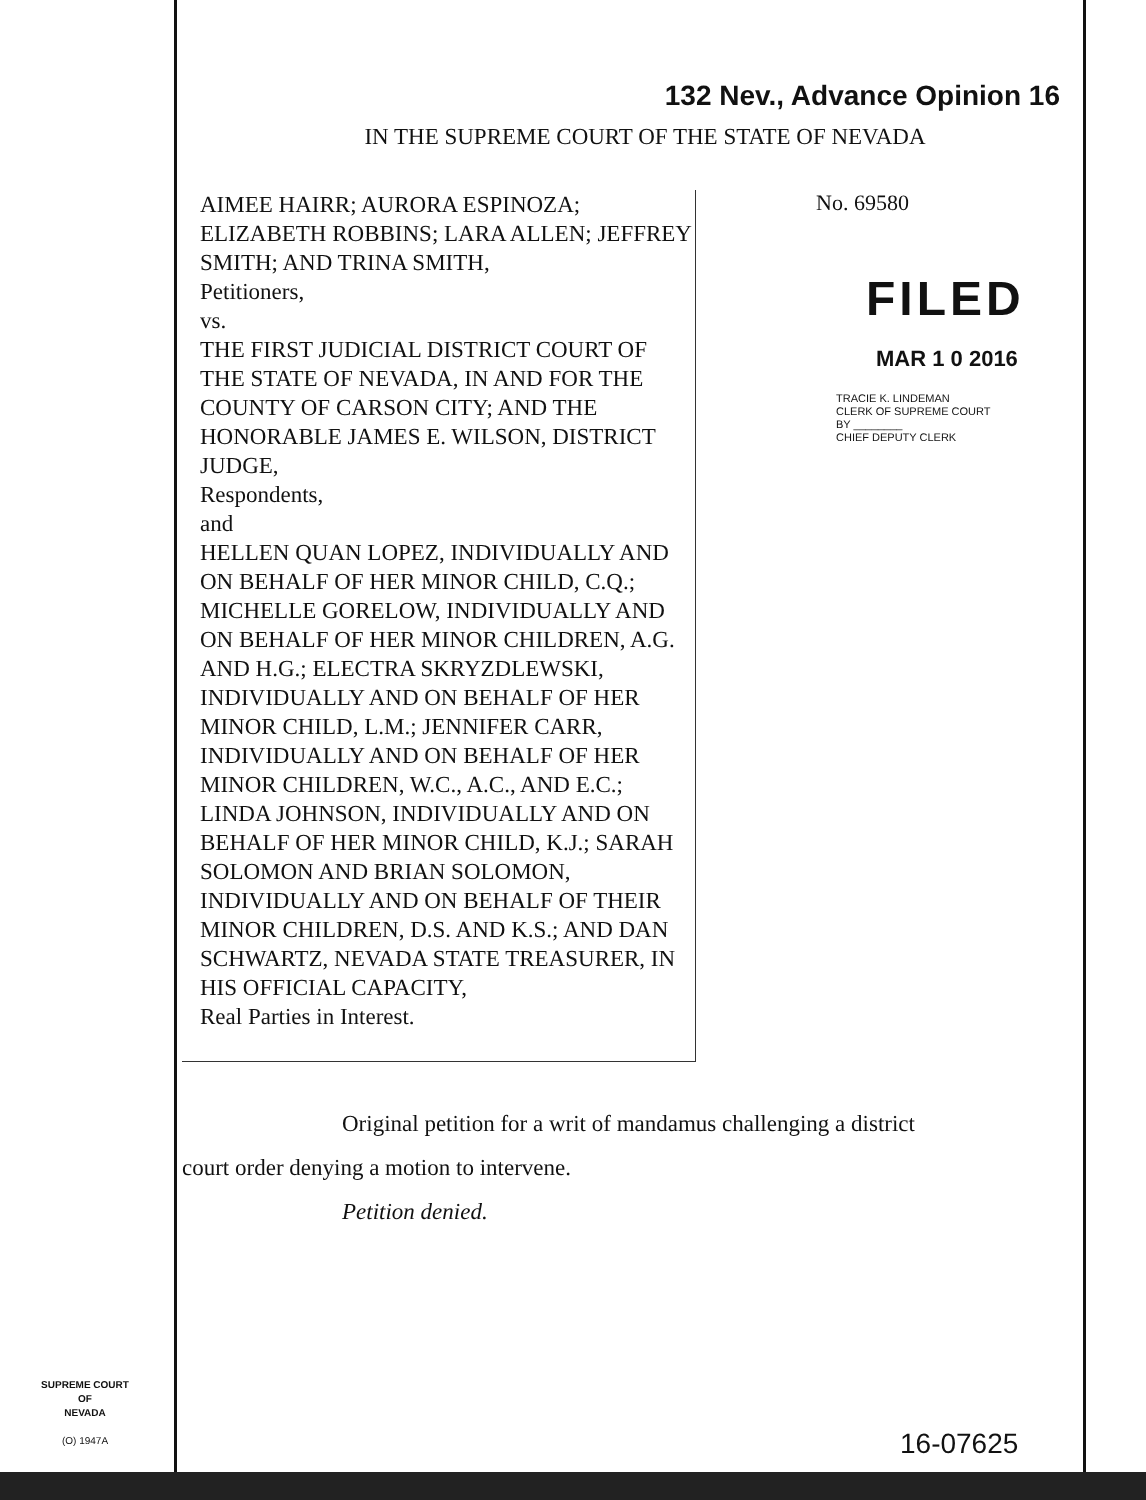132 Nev., Advance Opinion 16
IN THE SUPREME COURT OF THE STATE OF NEVADA
AIMEE HAIRR; AURORA ESPINOZA; ELIZABETH ROBBINS; LARA ALLEN; JEFFREY SMITH; AND TRINA SMITH,
Petitioners,
vs.
THE FIRST JUDICIAL DISTRICT COURT OF THE STATE OF NEVADA, IN AND FOR THE COUNTY OF CARSON CITY; AND THE HONORABLE JAMES E. WILSON, DISTRICT JUDGE,
Respondents,
and
HELLEN QUAN LOPEZ, INDIVIDUALLY AND ON BEHALF OF HER MINOR CHILD, C.Q.; MICHELLE GORELOW, INDIVIDUALLY AND ON BEHALF OF HER MINOR CHILDREN, A.G. AND H.G.; ELECTRA SKRYZDLEWSKI, INDIVIDUALLY AND ON BEHALF OF HER MINOR CHILD, L.M.; JENNIFER CARR, INDIVIDUALLY AND ON BEHALF OF HER MINOR CHILDREN, W.C., A.C., AND E.C.; LINDA JOHNSON, INDIVIDUALLY AND ON BEHALF OF HER MINOR CHILD, K.J.; SARAH SOLOMON AND BRIAN SOLOMON, INDIVIDUALLY AND ON BEHALF OF THEIR MINOR CHILDREN, D.S. AND K.S.; AND DAN SCHWARTZ, NEVADA STATE TREASURER, IN HIS OFFICIAL CAPACITY,
Real Parties in Interest.
No. 69580
FILED
MAR 1 0 2016
TRACIE K. LINDEMAN
CLERK OF SUPREME COURT
BY ________
CHIEF DEPUTY CLERK
Original petition for a writ of mandamus challenging a district
court order denying a motion to intervene.
Petition denied.
SUPREME COURT
OF
NEVADA
(O) 1947A
16-07625